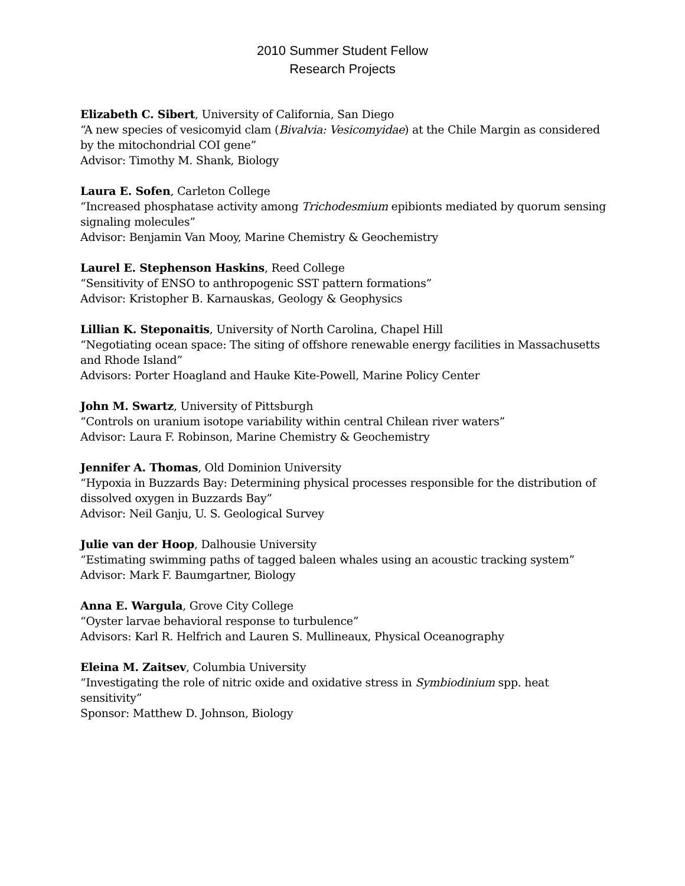2010 Summer Student Fellow
Research Projects
Elizabeth C. Sibert, University of California, San Diego
“A new species of vesicomyid clam (Bivalvia: Vesicomyidae) at the Chile Margin as considered by the mitochondrial COI gene”
Advisor: Timothy M. Shank, Biology
Laura E. Sofen, Carleton College
“Increased phosphatase activity among Trichodesmium epibionts mediated by quorum sensing signaling molecules”
Advisor: Benjamin Van Mooy, Marine Chemistry & Geochemistry
Laurel E. Stephenson Haskins, Reed College
“Sensitivity of ENSO to anthropogenic SST pattern formations”
Advisor: Kristopher B. Karnauskas, Geology & Geophysics
Lillian K. Steponaitis, University of North Carolina, Chapel Hill
“Negotiating ocean space: The siting of offshore renewable energy facilities in Massachusetts and Rhode Island”
Advisors: Porter Hoagland and Hauke Kite-Powell, Marine Policy Center
John M. Swartz, University of Pittsburgh
“Controls on uranium isotope variability within central Chilean river waters”
Advisor: Laura F. Robinson, Marine Chemistry & Geochemistry
Jennifer A. Thomas, Old Dominion University
“Hypoxia in Buzzards Bay: Determining physical processes responsible for the distribution of dissolved oxygen in Buzzards Bay”
Advisor: Neil Ganju, U. S. Geological Survey
Julie van der Hoop, Dalhousie University
“Estimating swimming paths of tagged baleen whales using an acoustic tracking system”
Advisor: Mark F. Baumgartner, Biology
Anna E. Wargula, Grove City College
“Oyster larvae behavioral response to turbulence”
Advisors: Karl R. Helfrich and Lauren S. Mullineaux, Physical Oceanography
Eleina M. Zaitsev, Columbia University
“Investigating the role of nitric oxide and oxidative stress in Symbiodinium spp. heat sensitivity”
Sponsor: Matthew D. Johnson, Biology